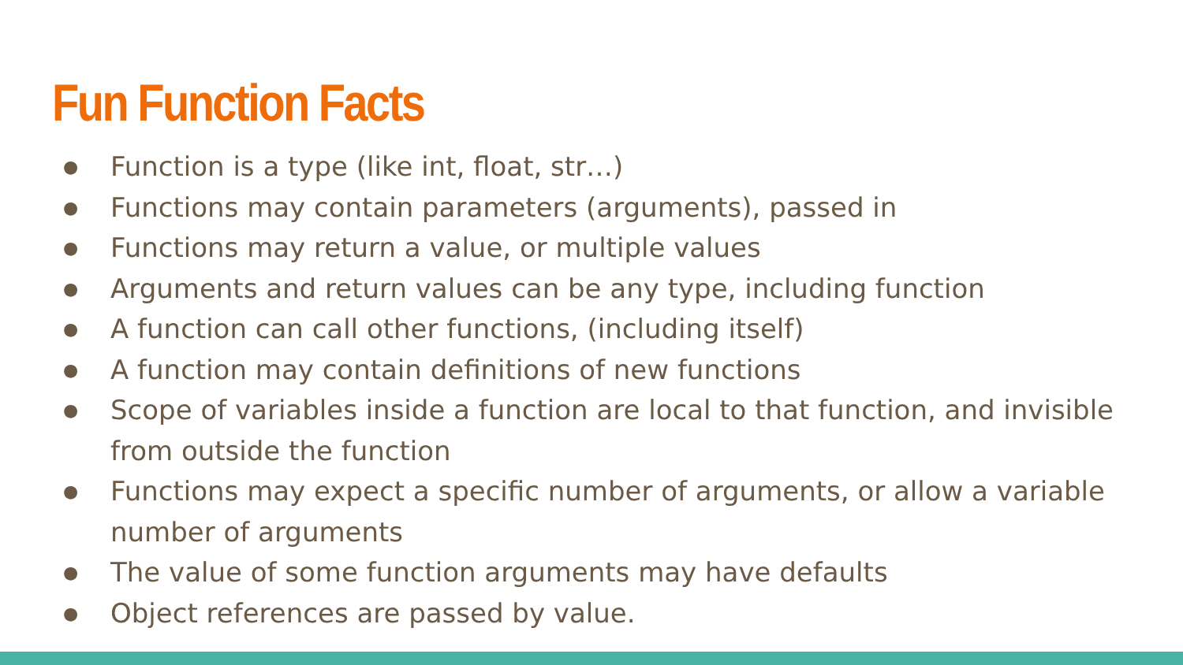Fun Function Facts
● Function is a type (like int, float, str…)
● Functions may contain parameters (arguments), passed in
● Functions may return a value, or multiple values
● Arguments and return values can be any type, including function
● A function can call other functions, (including itself)
● A function may contain definitions of new functions
● Scope of variables inside a function are local to that function, and invisible from outside the function
● Functions may expect a specific number of arguments, or allow a variable number of arguments
● The value of some function arguments may have defaults
● Object references are passed by value.